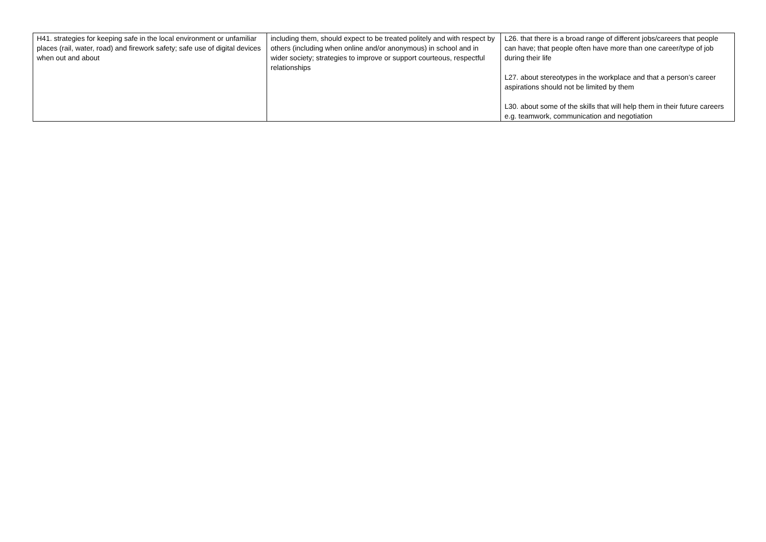| H41. strategies for keeping safe in the local environment or unfamiliar places (rail, water, road) and firework safety; safe use of digital devices when out and about | including them, should expect to be treated politely and with respect by others (including when online and/or anonymous) in school and in wider society; strategies to improve or support courteous, respectful relationships | L26. that there is a broad range of different jobs/careers that people can have; that people often have more than one career/type of job during their life L27. about stereotypes in the workplace and that a person’s career aspirations should not be limited by them L30. about some of the skills that will help them in their future careers e.g. teamwork, communication and negotiation |